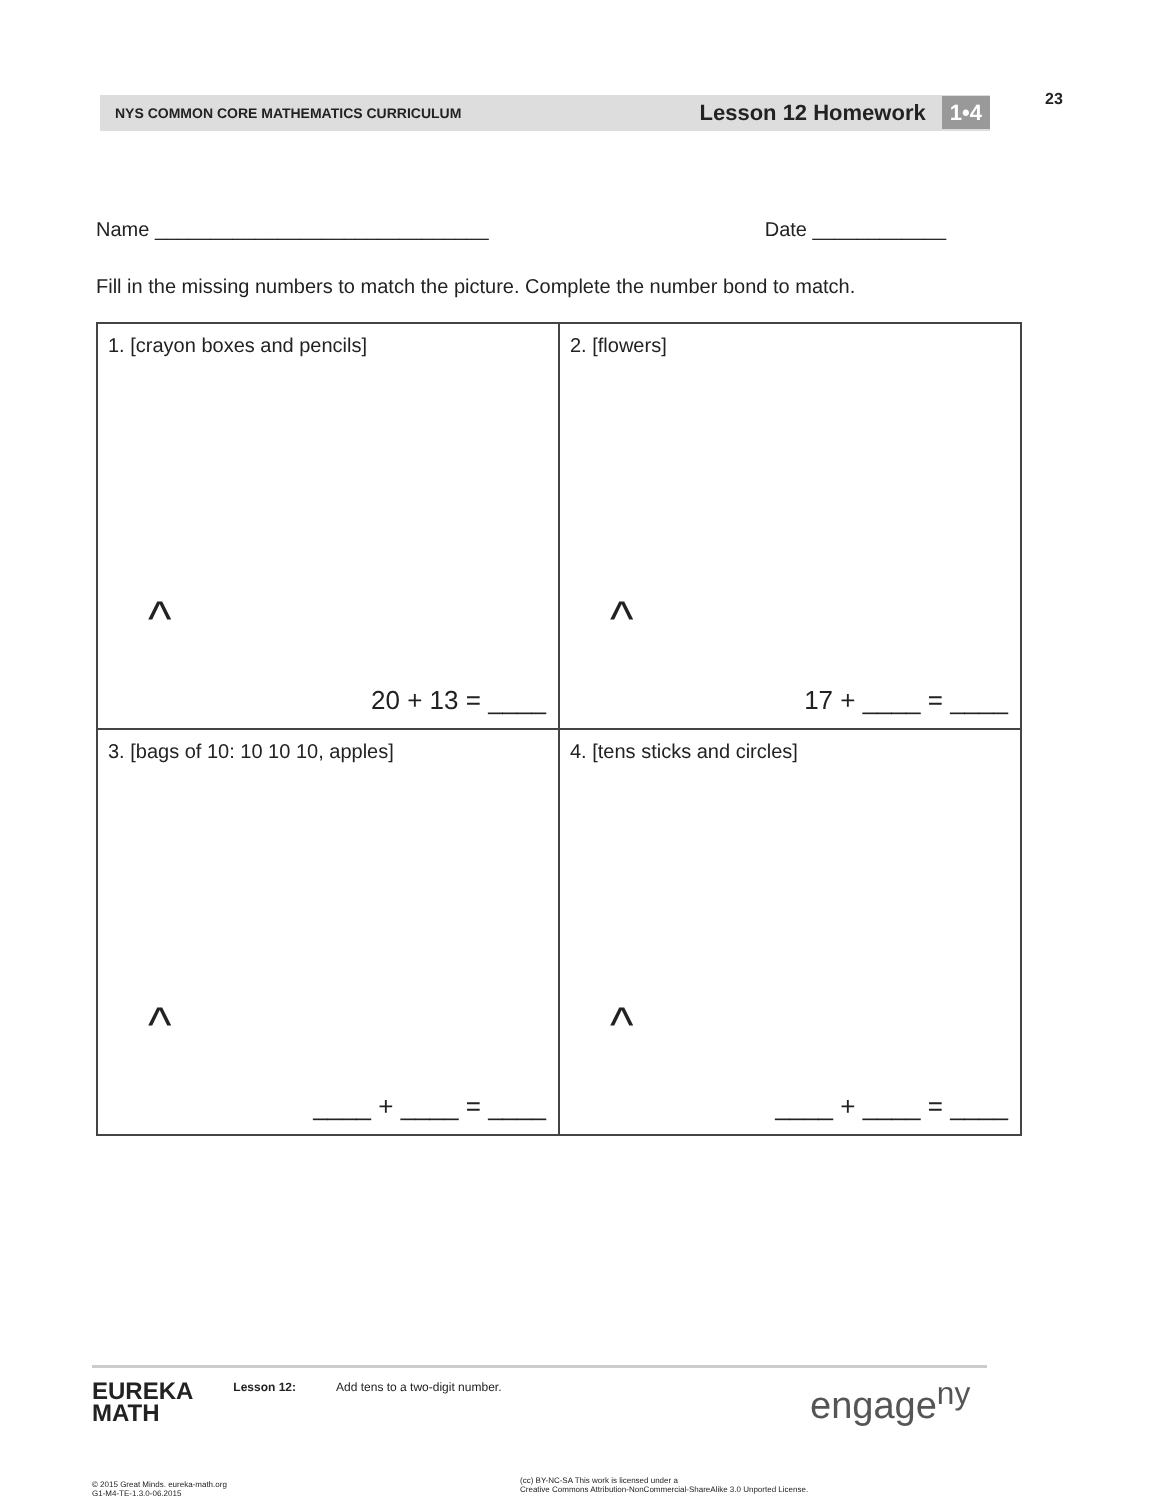23
NYS COMMON CORE MATHEMATICS CURRICULUM Lesson 12 Homework 1•4
Name ______________________________ Date ____________
Fill in the missing numbers to match the picture. Complete the number bond to match.
| 1. [crayon boxes and pencils] ^ 20 + 13 = ____ | 2. [flowers] ^ 17 + ____ = ____ |
| 3. [bags of 10: 10 10 10, apples] ^ ____ + ____ = ____ | 4. [tens sticks and circles] ^ ____ + ____ = ____ |
EUREKA
MATH
Lesson 12: Add tens to a two-digit number.
engage<sup>ny</sup>
© 2015 Great Minds. eureka-math.org
G1-M4-TE-1.3.0-06.2015
(cc) BY-NC-SA This work is licensed under a
Creative Commons Attribution-NonCommercial-ShareAlike 3.0 Unported License.